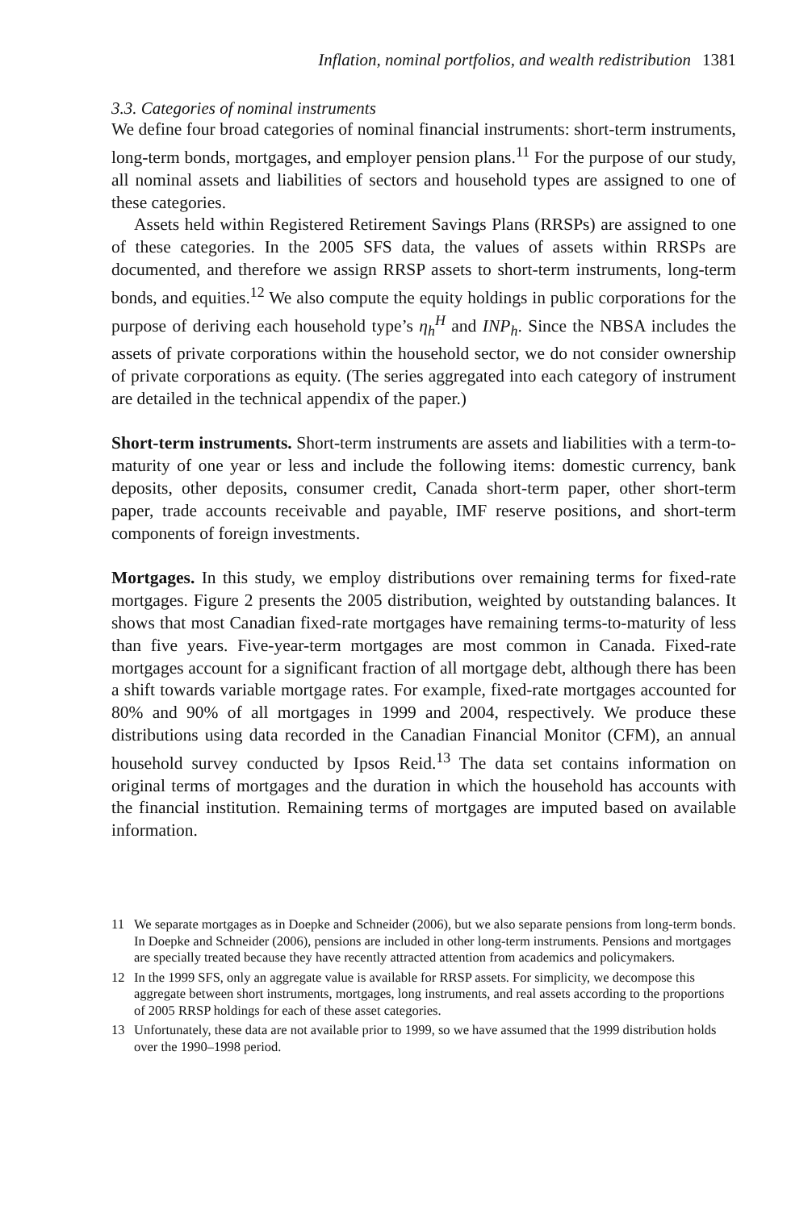Inflation, nominal portfolios, and wealth redistribution 1381
3.3. Categories of nominal instruments
We define four broad categories of nominal financial instruments: short-term instruments, long-term bonds, mortgages, and employer pension plans.<sup>11</sup> For the purpose of our study, all nominal assets and liabilities of sectors and household types are assigned to one of these categories.
Assets held within Registered Retirement Savings Plans (RRSPs) are assigned to one of these categories. In the 2005 SFS data, the values of assets within RRSPs are documented, and therefore we assign RRSP assets to short-term instruments, long-term bonds, and equities.<sup>12</sup> We also compute the equity holdings in public corporations for the purpose of deriving each household type’s η<sub>h</sub><sup>H</sup> and INP<sub>h</sub>. Since the NBSA includes the assets of private corporations within the household sector, we do not consider ownership of private corporations as equity. (The series aggregated into each category of instrument are detailed in the technical appendix of the paper.)
Short-term instruments. Short-term instruments are assets and liabilities with a term-to-maturity of one year or less and include the following items: domestic currency, bank deposits, other deposits, consumer credit, Canada short-term paper, other short-term paper, trade accounts receivable and payable, IMF reserve positions, and short-term components of foreign investments.
Mortgages. In this study, we employ distributions over remaining terms for fixed-rate mortgages. Figure 2 presents the 2005 distribution, weighted by outstanding balances. It shows that most Canadian fixed-rate mortgages have remaining terms-to-maturity of less than five years. Five-year-term mortgages are most common in Canada. Fixed-rate mortgages account for a significant fraction of all mortgage debt, although there has been a shift towards variable mortgage rates. For example, fixed-rate mortgages accounted for 80% and 90% of all mortgages in 1999 and 2004, respectively. We produce these distributions using data recorded in the Canadian Financial Monitor (CFM), an annual household survey conducted by Ipsos Reid.<sup>13</sup> The data set contains information on original terms of mortgages and the duration in which the household has accounts with the financial institution. Remaining terms of mortgages are imputed based on available information.
11 We separate mortgages as in Doepke and Schneider (2006), but we also separate pensions from long-term bonds. In Doepke and Schneider (2006), pensions are included in other long-term instruments. Pensions and mortgages are specially treated because they have recently attracted attention from academics and policymakers.
12 In the 1999 SFS, only an aggregate value is available for RRSP assets. For simplicity, we decompose this aggregate between short instruments, mortgages, long instruments, and real assets according to the proportions of 2005 RRSP holdings for each of these asset categories.
13 Unfortunately, these data are not available prior to 1999, so we have assumed that the 1999 distribution holds over the 1990–1998 period.